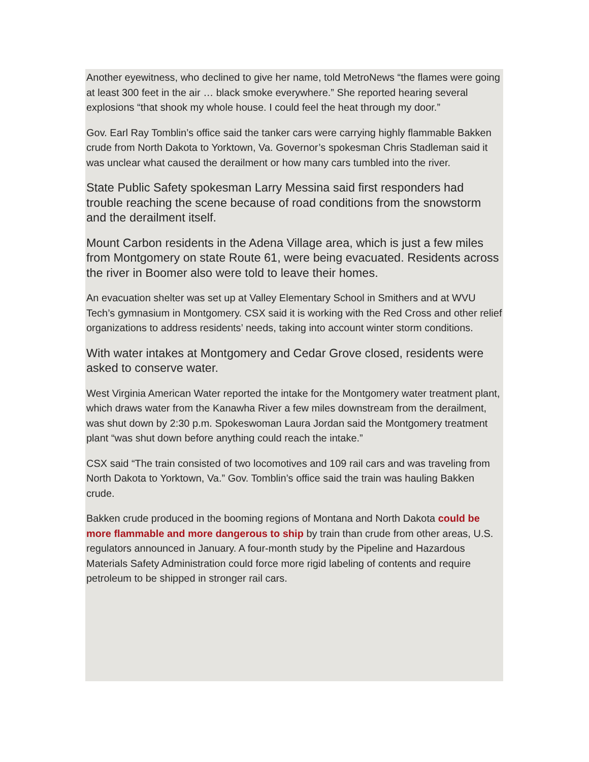Another eyewitness, who declined to give her name, told MetroNews “the flames were going at least 300 feet in the air … black smoke everywhere.” She reported hearing several explosions “that shook my whole house. I could feel the heat through my door.”
Gov. Earl Ray Tomblin’s office said the tanker cars were carrying highly flammable Bakken crude from North Dakota to Yorktown, Va. Governor’s spokesman Chris Stadleman said it was unclear what caused the derailment or how many cars tumbled into the river.
State Public Safety spokesman Larry Messina said first responders had trouble reaching the scene because of road conditions from the snowstorm and the derailment itself.
Mount Carbon residents in the Adena Village area, which is just a few miles from Montgomery on state Route 61, were being evacuated. Residents across the river in Boomer also were told to leave their homes.
An evacuation shelter was set up at Valley Elementary School in Smithers and at WVU Tech’s gymnasium in Montgomery. CSX said it is working with the Red Cross and other relief organizations to address residents’ needs, taking into account winter storm conditions.
With water intakes at Montgomery and Cedar Grove closed, residents were asked to conserve water.
West Virginia American Water reported the intake for the Montgomery water treatment plant, which draws water from the Kanawha River a few miles downstream from the derailment, was shut down by 2:30 p.m. Spokeswoman Laura Jordan said the Montgomery treatment plant “was shut down before anything could reach the intake.”
CSX said “The train consisted of two locomotives and 109 rail cars and was traveling from North Dakota to Yorktown, Va.” Gov. Tomblin’s office said the train was hauling Bakken crude.
Bakken crude produced in the booming regions of Montana and North Dakota could be more flammable and more dangerous to ship by train than crude from other areas, U.S. regulators announced in January. A four-month study by the Pipeline and Hazardous Materials Safety Administration could force more rigid labeling of contents and require petroleum to be shipped in stronger rail cars.